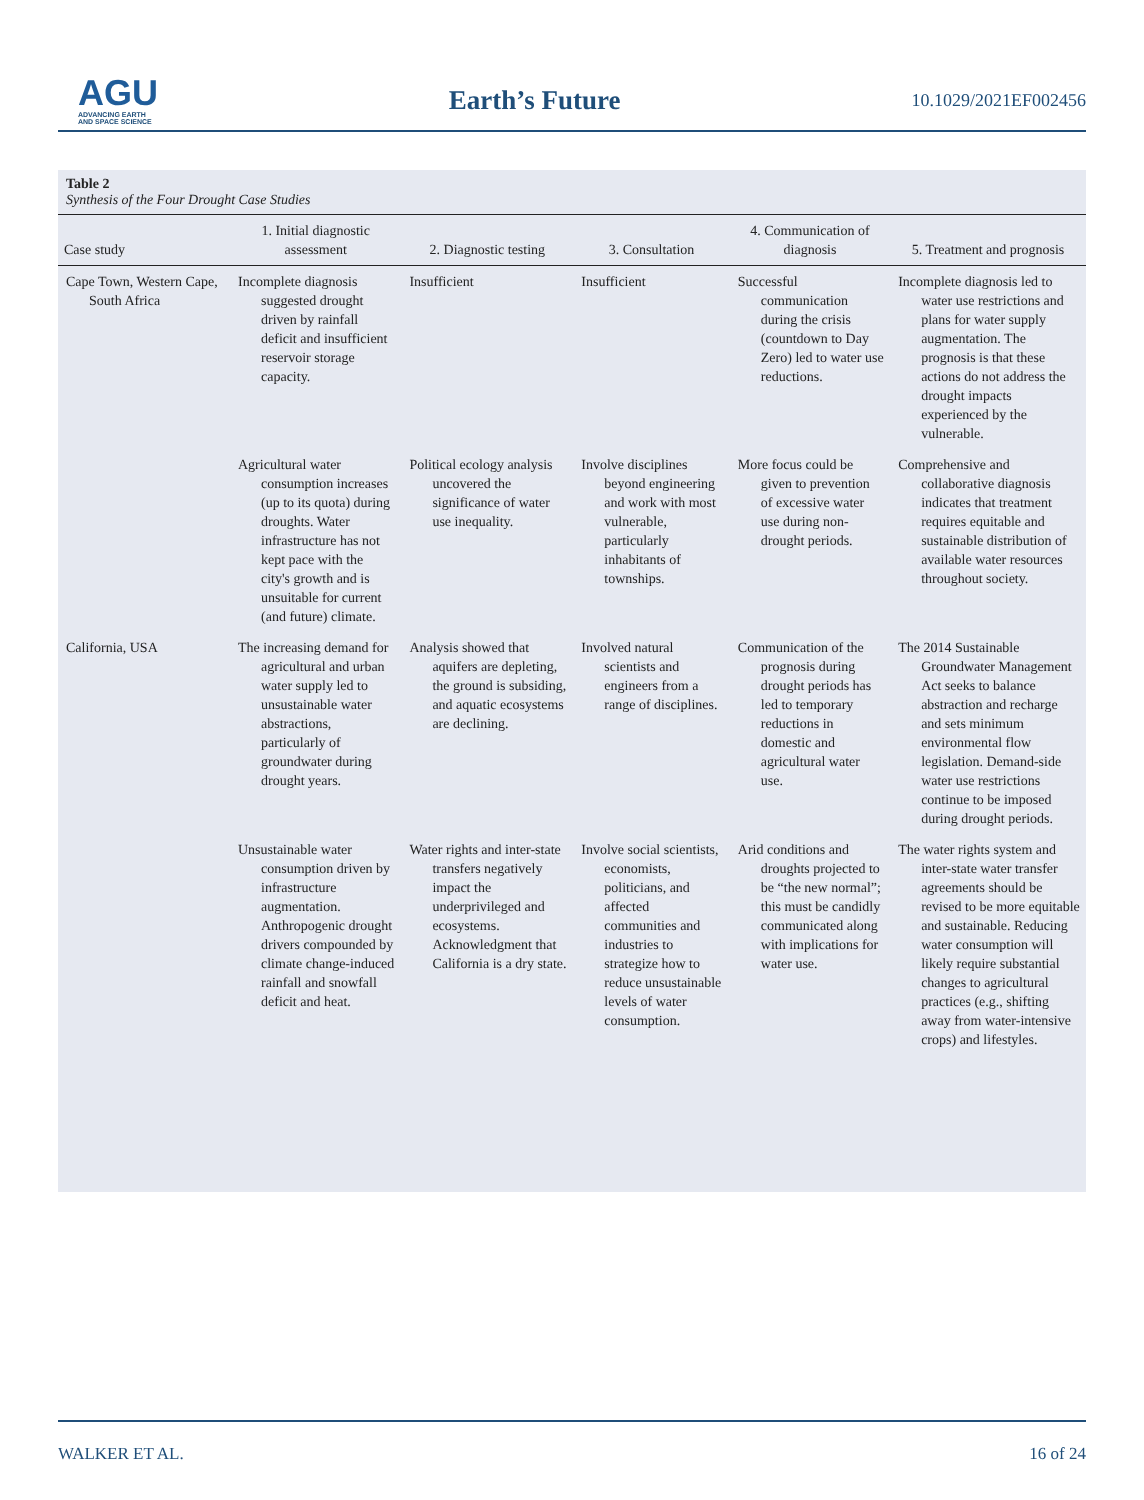AGU
ADVANCING EARTH
AND SPACE SCIENCE
Earth’s Future
10.1029/2021EF002456
Table 2
Synthesis of the Four Drought Case Studies
| Case study | 1. Initial diagnostic assessment | 2. Diagnostic testing | 3. Consultation | 4. Communication of diagnosis | 5. Treatment and prognosis |
| --- | --- | --- | --- | --- | --- |
| Cape Town, Western Cape, South Africa | Incomplete diagnosis suggested drought driven by rainfall deficit and insufficient reservoir storage capacity. | Insufficient | Insufficient | Successful communication during the crisis (countdown to Day Zero) led to water use reductions. | Incomplete diagnosis led to water use restrictions and plans for water supply augmentation. The prognosis is that these actions do not address the drought impacts experienced by the vulnerable. |
| | Agricultural water consumption increases (up to its quota) during droughts. Water infrastructure has not kept pace with the city's growth and is unsuitable for current (and future) climate. | Political ecology analysis uncovered the significance of water use inequality. | Involve disciplines beyond engineering and work with most vulnerable, particularly inhabitants of townships. | More focus could be given to prevention of excessive water use during non-drought periods. | Comprehensive and collaborative diagnosis indicates that treatment requires equitable and sustainable distribution of available water resources throughout society. |
| California, USA | The increasing demand for agricultural and urban water supply led to unsustainable water abstractions, particularly of groundwater during drought years. | Analysis showed that aquifers are depleting, the ground is subsiding, and aquatic ecosystems are declining. | Involved natural scientists and engineers from a range of disciplines. | Communication of the prognosis during drought periods has led to temporary reductions in domestic and agricultural water use. | The 2014 Sustainable Groundwater Management Act seeks to balance abstraction and recharge and sets minimum environmental flow legislation. Demand-side water use restrictions continue to be imposed during drought periods. |
| | Unsustainable water consumption driven by infrastructure augmentation. Anthropogenic drought drivers compounded by climate change-induced rainfall and snowfall deficit and heat. | Water rights and inter-state transfers negatively impact the underprivileged and ecosystems. Acknowledgment that California is a dry state. | Involve social scientists, economists, politicians, and affected communities and industries to strategize how to reduce unsustainable levels of water consumption. | Arid conditions and droughts projected to be “the new normal”; this must be candidly communicated along with implications for water use. | The water rights system and inter-state water transfer agreements should be revised to be more equitable and sustainable. Reducing water consumption will likely require substantial changes to agricultural practices (e.g., shifting away from water-intensive crops) and lifestyles. |
WALKER ET AL. 16 of 24